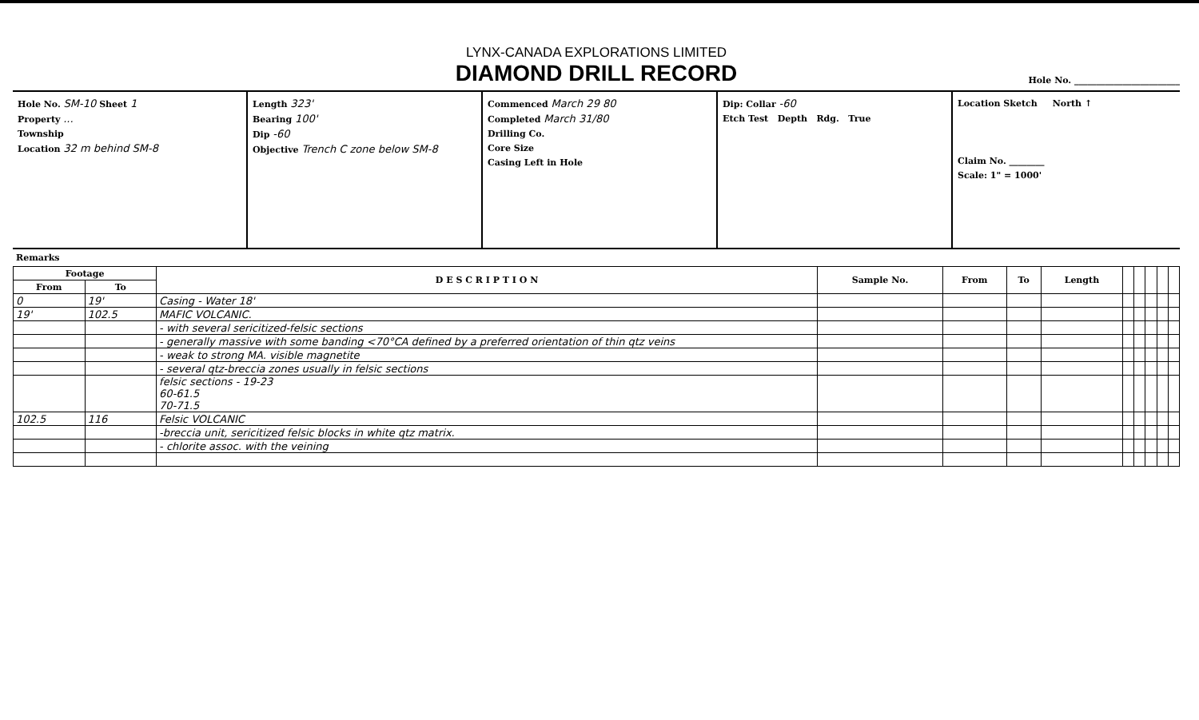LYNX-CANADA EXPLORATIONS LIMITED
DIAMOND DRILL RECORD
Hole No. ________________________
Hole No. SM-10 Sheet 1
Property ...
Township
Location 32 m behind SM-8
Length 323'
Bearing 100'
Dip -60
Objective Trench C zone below SM-8
Commenced March 29 80
Completed March 31/80
Drilling Co.
Core Size
Casing Left in Hole
Dip: Collar -60
Etch Test Depth Rdg. True
Location Sketch North ↑
Claim No. ________
Scale: 1" = 1000'
Remarks
| Footage | | D E S C R I P T I O N | Sample No. | From | To | Length | | | | | |
| --- | --- | --- | --- | --- | --- | --- | --- | --- | --- | --- | --- |
| From | To | | | | | | | | | | |
| 0 | 19' | Casing - Water 18' | | | | | | | | | |
| 19' | 102.5 | MAFIC VOLCANIC. | | | | | | | | | |
| | | - with several sericitized-felsic sections | | | | | | | | | |
| | | - generally massive with some banding <70°CA defined by a preferred orientation of thin qtz veins | | | | | | | | | |
| | | - weak to strong MA. visible magnetite | | | | | | | | | |
| | | - several qtz-breccia zones usually in felsic sections | | | | | | | | | |
| | | felsic sections - 19-23 60-61.5 70-71.5 | | | | | | | | | |
| 102.5 | 116 | Felsic VOLCANIC | | | | | | | | | |
| | | -breccia unit, sericitized felsic blocks in white qtz matrix. | | | | | | | | | |
| | | - chlorite assoc. with the veining | | | | | | | | | |